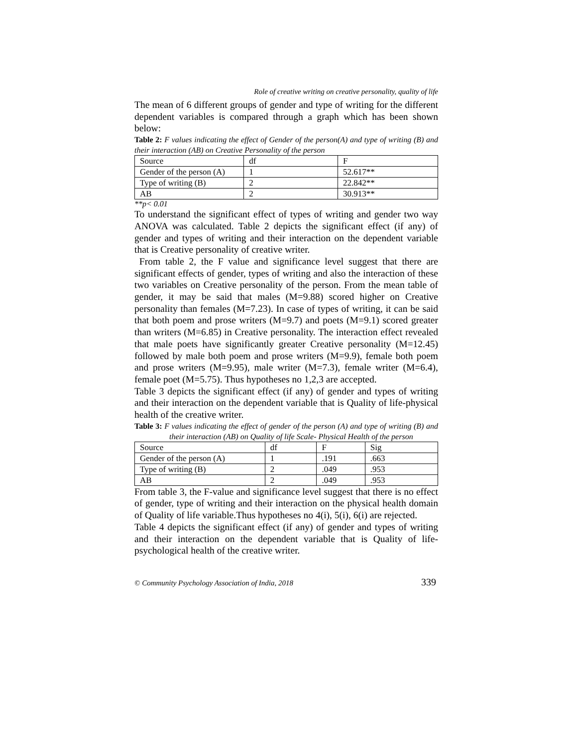Role of creative writing on creative personality, quality of life
The mean of 6 different groups of gender and type of writing for the different dependent variables is compared through a graph which has been shown below:
Table 2: F values indicating the effect of Gender of the person(A) and type of writing (B) and their interaction (AB) on Creative Personality of the person
| Source | df | F |
| Gender of the person (A) | 1 | 52.617** |
| Type of writing (B) | 2 | 22.842** |
| AB | 2 | 30.913** |
**p< 0.01
To understand the significant effect of types of writing and gender two way ANOVA was calculated. Table 2 depicts the significant effect (if any) of gender and types of writing and their interaction on the dependent variable that is Creative personality of creative writer.
From table 2, the F value and significance level suggest that there are significant effects of gender, types of writing and also the interaction of these two variables on Creative personality of the person. From the mean table of gender, it may be said that males (M=9.88) scored higher on Creative personality than females (M=7.23). In case of types of writing, it can be said that both poem and prose writers (M=9.7) and poets (M=9.1) scored greater than writers (M=6.85) in Creative personality. The interaction effect revealed that male poets have significantly greater Creative personality (M=12.45) followed by male both poem and prose writers (M=9.9), female both poem and prose writers (M=9.95), male writer (M=7.3), female writer (M=6.4), female poet (M=5.75). Thus hypotheses no 1,2,3 are accepted.
Table 3 depicts the significant effect (if any) of gender and types of writing and their interaction on the dependent variable that is Quality of life-physical health of the creative writer.
Table 3: F values indicating the effect of gender of the person (A) and type of writing (B) and their interaction (AB) on Quality of life Scale- Physical Health of the person
| Source | df | F | Sig |
| Gender of the person (A) | 1 | .191 | .663 |
| Type of writing (B) | 2 | .049 | .953 |
| AB | 2 | .049 | .953 |
From table 3, the F-value and significance level suggest that there is no effect of gender, type of writing and their interaction on the physical health domain of Quality of life variable.Thus hypotheses no 4(i), 5(i), 6(i) are rejected.
Table 4 depicts the significant effect (if any) of gender and types of writing and their interaction on the dependent variable that is Quality of life- psychological health of the creative writer.
© Community Psychology Association of India, 2018 339